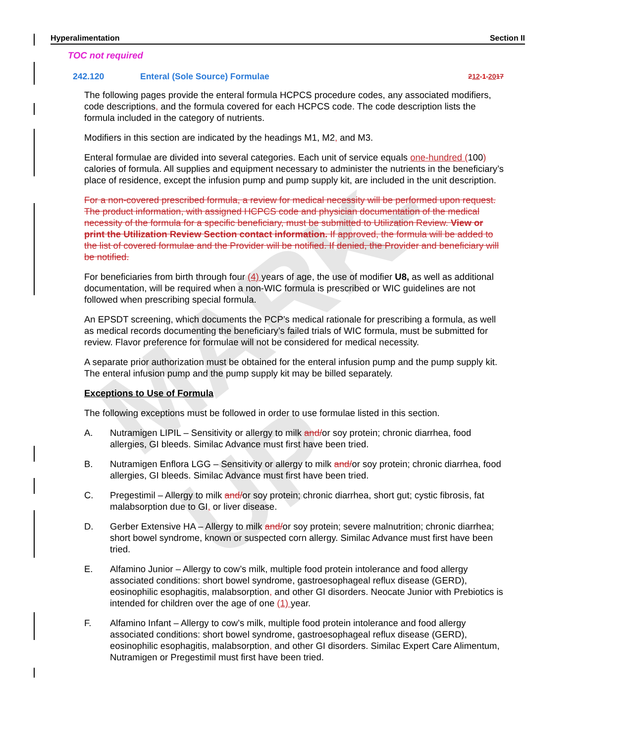MARK-UP
Hyperalimentation Section II
TOC not required
242.120 Enteral (Sole Source) Formulae 212-1-2017
The following pages provide the enteral formula HCPCS procedure codes, any associated modifiers, code descriptions, and the formula covered for each HCPCS code. The code description lists the formula included in the category of nutrients.
Modifiers in this section are indicated by the headings M1, M2, and M3.
Enteral formulae are divided into several categories. Each unit of service equals one-hundred (100) calories of formula. All supplies and equipment necessary to administer the nutrients in the beneficiary’s place of residence, except the infusion pump and pump supply kit, are included in the unit description.
For a non-covered prescribed formula, a review for medical necessity will be performed upon request. The product information, with assigned HCPCS code and physician documentation of the medical necessity of the formula for a specific beneficiary, must be submitted to Utilization Review. View or print the Utilization Review Section contact information. If approved, the formula will be added to the list of covered formulae and the Provider will be notified. If denied, the Provider and beneficiary will be notified.
For beneficiaries from birth through four (4) years of age, the use of modifier U8, as well as additional documentation, will be required when a non-WIC formula is prescribed or WIC guidelines are not followed when prescribing special formula.
An EPSDT screening, which documents the PCP’s medical rationale for prescribing a formula, as well as medical records documenting the beneficiary’s failed trials of WIC formula, must be submitted for review. Flavor preference for formulae will not be considered for medical necessity.
A separate prior authorization must be obtained for the enteral infusion pump and the pump supply kit. The enteral infusion pump and the pump supply kit may be billed separately.
Exceptions to Use of Formula
The following exceptions must be followed in order to use formulae listed in this section.
A. Nutramigen LIPIL – Sensitivity or allergy to milk and/or soy protein; chronic diarrhea, food allergies, GI bleeds. Similac Advance must first have been tried.
B. Nutramigen Enflora LGG – Sensitivity or allergy to milk and/or soy protein; chronic diarrhea, food allergies, GI bleeds. Similac Advance must first have been tried.
C. Pregestimil – Allergy to milk and/or soy protein; chronic diarrhea, short gut; cystic fibrosis, fat malabsorption due to GI, or liver disease.
D. Gerber Extensive HA – Allergy to milk and/or soy protein; severe malnutrition; chronic diarrhea; short bowel syndrome, known or suspected corn allergy. Similac Advance must first have been tried.
E. Alfamino Junior – Allergy to cow’s milk, multiple food protein intolerance and food allergy associated conditions: short bowel syndrome, gastroesophageal reflux disease (GERD), eosinophilic esophagitis, malabsorption, and other GI disorders. Neocate Junior with Prebiotics is intended for children over the age of one (1) year.
F. Alfamino Infant – Allergy to cow’s milk, multiple food protein intolerance and food allergy associated conditions: short bowel syndrome, gastroesophageal reflux disease (GERD), eosinophilic esophagitis, malabsorption, and other GI disorders. Similac Expert Care Alimentum, Nutramigen or Pregestimil must first have been tried.